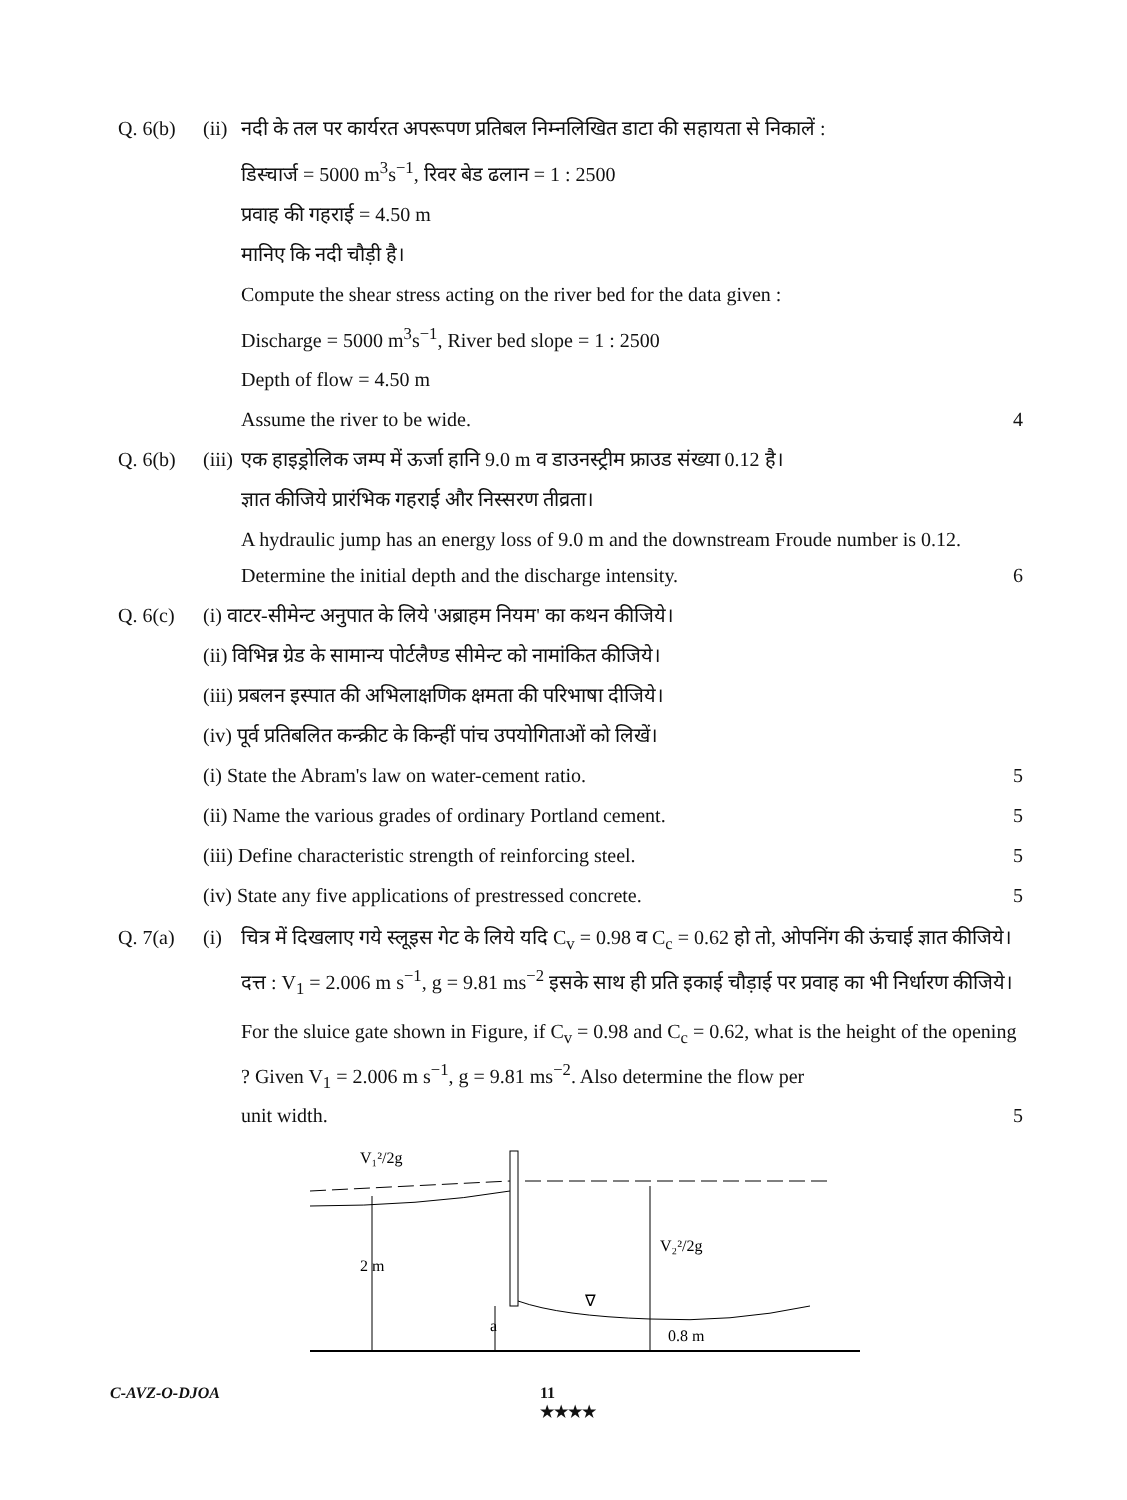Q. 6(b) (ii)
नदी के तल पर कार्यरत अपरूपण प्रतिबल निम्नलिखित डाटा की सहायता से निकालें :
डिस्चार्ज = 5000 m<sup>3</sup>s<sup>−1</sup>, रिवर बेड ढलान = 1 : 2500
प्रवाह की गहराई = 4.50 m
मानिए कि नदी चौड़ी है।
Compute the shear stress acting on the river bed for the data given :
Discharge = 5000 m<sup>3</sup>s<sup>−1</sup>, River bed slope = 1 : 2500
Depth of flow = 4.50 m
Assume the river to be wide. 4
Q. 6(b) (iii)
एक हाइड्रोलिक जम्प में ऊर्जा हानि 9.0 m व डाउनस्ट्रीम फ्राउड संख्या 0.12 है।
ज्ञात कीजिये प्रारंभिक गहराई और निस्सरण तीव्रता।
A hydraulic jump has an energy loss of 9.0 m and the downstream Froude number is 0.12.
Determine the initial depth and the discharge intensity. 6
Q. 6(c) (i) वाटर-सीमेन्ट अनुपात के लिये 'अब्राहम नियम' का कथन कीजिये।
(ii) विभिन्न ग्रेड के सामान्य पोर्टलैण्ड सीमेन्ट को नामांकित कीजिये।
(iii) प्रबलन इस्पात की अभिलाक्षणिक क्षमता की परिभाषा दीजिये।
(iv) पूर्व प्रतिबलित कन्क्रीट के किन्हीं पांच उपयोगिताओं को लिखें।
(i) State the Abram's law on water-cement ratio. 5
(ii) Name the various grades of ordinary Portland cement. 5
(iii) Define characteristic strength of reinforcing steel. 5
(iv) State any five applications of prestressed concrete. 5
Q. 7(a) (i) चित्र में दिखलाए गये स्लूइस गेट के लिये यदि C<sub>v</sub> = 0.98 व C<sub>c</sub> = 0.62 हो तो, ओपनिंग की ऊंचाई ज्ञात कीजिये। दत्त : V<sub>1</sub> = 2.006 m s<sup>−1</sup>, g = 9.81 ms<sup>−2</sup> इसके साथ ही प्रति इकाई चौड़ाई पर प्रवाह का भी निर्धारण कीजिये।
For the sluice gate shown in Figure, if C<sub>v</sub> = 0.98 and C<sub>c</sub> = 0.62, what is the height of the opening ? Given V<sub>1</sub> = 2.006 m s<sup>−1</sup>, g = 9.81 ms<sup>−2</sup>. Also determine the flow per
unit width. 5
V₁²/2g
2 m
V₂²/2g
a
∇
0.8 m
C-AVZ-O-DJOA 11
★★★★